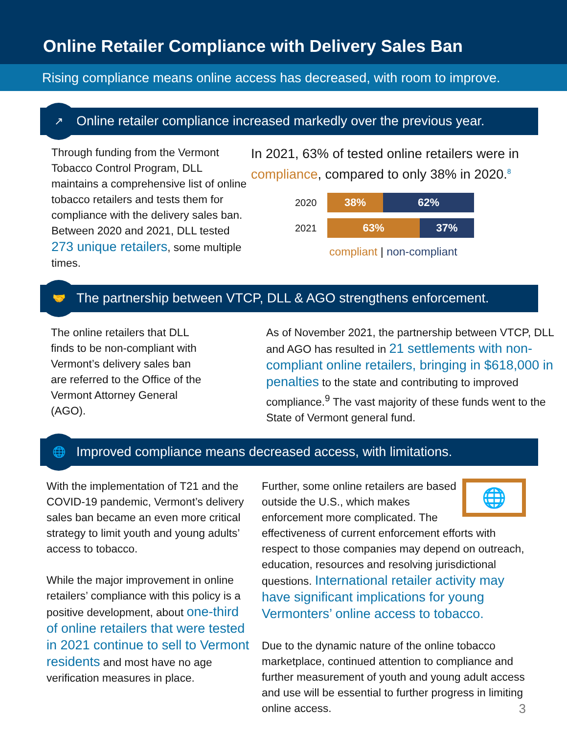Online Retailer Compliance with Delivery Sales Ban
Rising compliance means online access has decreased, with room to improve.
↗
Online retailer compliance increased markedly over the previous year.
Through funding from the Vermont Tobacco Control Program, DLL maintains a comprehensive list of online tobacco retailers and tests them for compliance with the delivery sales ban. Between 2020 and 2021, DLL tested 273 unique retailers, some multiple times.
In 2021, 63% of tested online retailers were in compliance, compared to only 38% in 2020.<sup>8</sup>
2020
38% 62%
2021
63% 37%
compliant | non-compliant
🤝
The partnership between VTCP, DLL & AGO strengthens enforcement.
The online retailers that DLL finds to be non-compliant with Vermont’s delivery sales ban are referred to the Office of the Vermont Attorney General (AGO).
As of November 2021, the partnership between VTCP, DLL and AGO has resulted in 21 settlements with non-compliant online retailers, bringing in $618,000 in penalties to the state and contributing to improved compliance.<sup>9</sup> The vast majority of these funds went to the State of Vermont general fund.
🌐
Improved compliance means decreased access, with limitations.
With the implementation of T21 and the COVID-19 pandemic, Vermont’s delivery sales ban became an even more critical strategy to limit youth and young adults’ access to tobacco.
While the major improvement in online retailers’ compliance with this policy is a positive development, about one-third of online retailers that were tested in 2021 continue to sell to Vermont residents and most have no age verification measures in place.
🌐
Further, some online retailers are based outside the U.S., which makes enforcement more complicated. The effectiveness of current enforcement efforts with respect to those companies may depend on outreach, education, resources and resolving jurisdictional questions. International retailer activity may have significant implications for young Vermonters’ online access to tobacco.
Due to the dynamic nature of the online tobacco marketplace, continued attention to compliance and further measurement of youth and young adult access and use will be essential to further progress in limiting online access. 3